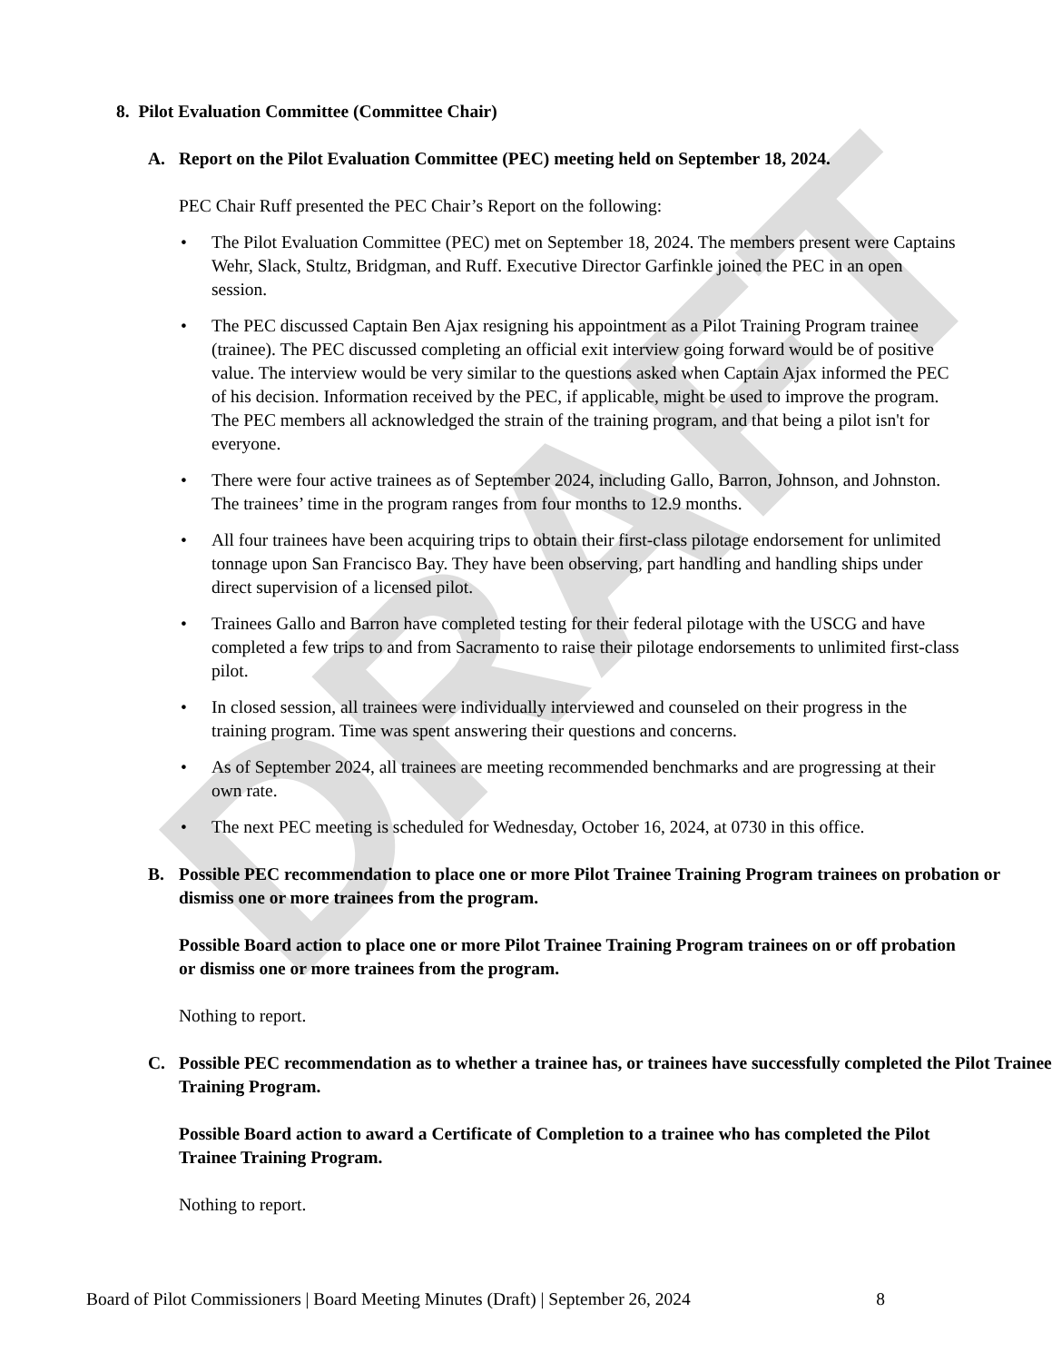DRAFT
8. Pilot Evaluation Committee (Committee Chair)
A. Report on the Pilot Evaluation Committee (PEC) meeting held on September 18, 2024.
PEC Chair Ruff presented the PEC Chair’s Report on the following:
• The Pilot Evaluation Committee (PEC) met on September 18, 2024. The members present were Captains Wehr, Slack, Stultz, Bridgman, and Ruff. Executive Director Garfinkle joined the PEC in an open session.
• The PEC discussed Captain Ben Ajax resigning his appointment as a Pilot Training Program trainee (trainee). The PEC discussed completing an official exit interview going forward would be of positive value. The interview would be very similar to the questions asked when Captain Ajax informed the PEC of his decision. Information received by the PEC, if applicable, might be used to improve the program. The PEC members all acknowledged the strain of the training program, and that being a pilot isn't for everyone.
• There were four active trainees as of September 2024, including Gallo, Barron, Johnson, and Johnston. The trainees’ time in the program ranges from four months to 12.9 months.
• All four trainees have been acquiring trips to obtain their first-class pilotage endorsement for unlimited tonnage upon San Francisco Bay. They have been observing, part handling and handling ships under direct supervision of a licensed pilot.
• Trainees Gallo and Barron have completed testing for their federal pilotage with the USCG and have completed a few trips to and from Sacramento to raise their pilotage endorsements to unlimited first-class pilot.
• In closed session, all trainees were individually interviewed and counseled on their progress in the training program. Time was spent answering their questions and concerns.
• As of September 2024, all trainees are meeting recommended benchmarks and are progressing at their own rate.
• The next PEC meeting is scheduled for Wednesday, October 16, 2024, at 0730 in this office.
B. Possible PEC recommendation to place one or more Pilot Trainee Training Program trainees on probation or dismiss one or more trainees from the program.
Possible Board action to place one or more Pilot Trainee Training Program trainees on or off probation or dismiss one or more trainees from the program.
Nothing to report.
C. Possible PEC recommendation as to whether a trainee has, or trainees have successfully completed the Pilot Trainee Training Program.
Possible Board action to award a Certificate of Completion to a trainee who has completed the Pilot Trainee Training Program.
Nothing to report.
Board of Pilot Commissioners | Board Meeting Minutes (Draft) | September 26, 2024 8